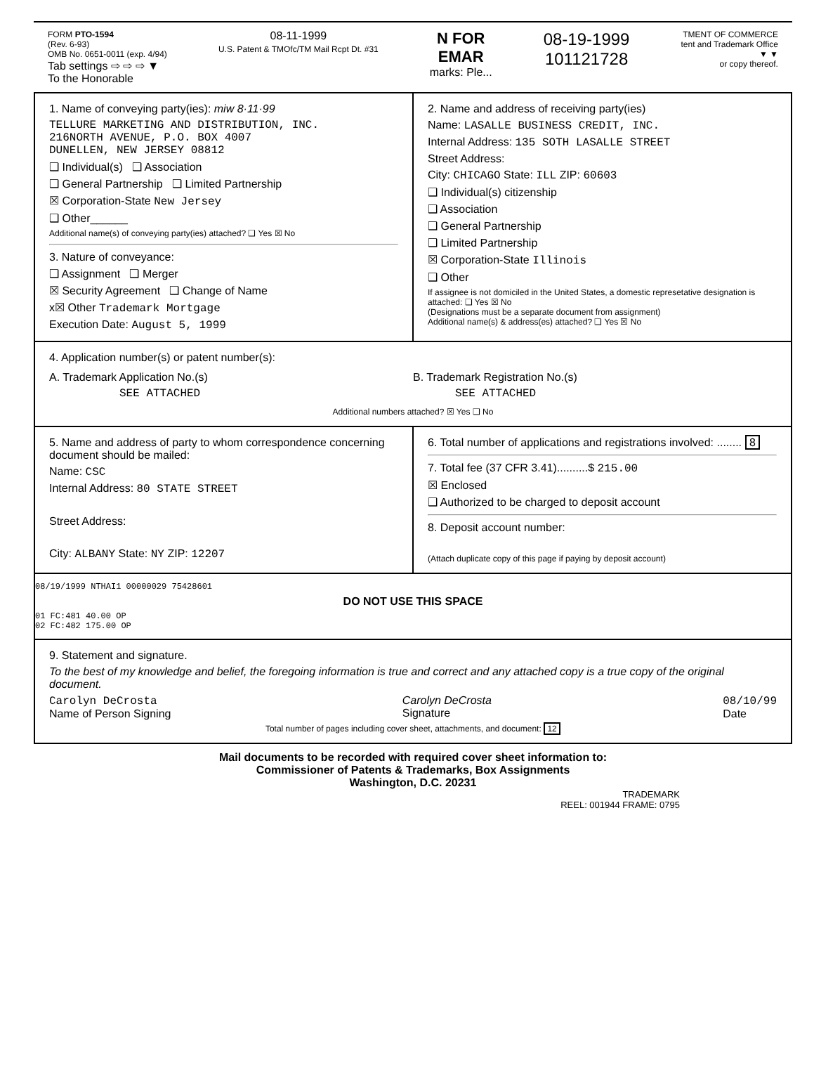FORM PTO-1594
(Rev. 6-93)
OMB No. 0651-0011 (exp. 4/94)
Tab settings ⇨ ⇨ ⇨ ▼
To the Honorable
08-11-1999
U.S. Patent & TMOfc/TM Mail Rcpt Dt. #31
N FOR
EMAR
marks: Ple...
08-19-1999
101121728
TMENT OF COMMERCE
tent and Trademark Office
▼ ▼
or copy thereof.
1. Name of conveying party(ies): miw 8·11·99
TELLURE MARKETING AND DISTRIBUTION, INC.
216NORTH AVENUE, P.O. BOX 4007
DUNELLEN, NEW JERSEY 08812
❑ Individual(s) ❑ Association
❑ General Partnership ❑ Limited Partnership
☒ Corporation-State New Jersey
❑ Other______
Additional name(s) of conveying party(ies) attached? ❑ Yes ☒ No
3. Nature of conveyance:
❑ Assignment ❑ Merger
☒ Security Agreement ❑ Change of Name
x☒ Other Trademark Mortgage
Execution Date: August 5, 1999
2. Name and address of receiving party(ies)
Name: LASALLE BUSINESS CREDIT, INC.
Internal Address: 135 SOTH LASALLE STREET
Street Address:
City: CHICAGO State: ILL ZIP: 60603
❑ Individual(s) citizenship
❑ Association
❑ General Partnership
❑ Limited Partnership
☒ Corporation-State Illinois
❑ Other
If assignee is not domiciled in the United States, a domestic represetative designation is attached: ❑ Yes ☒ No
(Designations must be a separate document from assignment)
Additional name(s) & address(es) attached? ❑ Yes ☒ No
4. Application number(s) or patent number(s):
A. Trademark Application No.(s)
SEE ATTACHED
B. Trademark Registration No.(s)
SEE ATTACHED
Additional numbers attached? ☒ Yes ❑ No
5. Name and address of party to whom correspondence concerning document should be mailed:
Name: CSC
Internal Address: 80 STATE STREET
Street Address:
City: ALBANY State: NY ZIP: 12207
6. Total number of applications and registrations involved: ........ 8
7. Total fee (37 CFR 3.41)..........$ 215.00
☒ Enclosed
❑ Authorized to be charged to deposit account
8. Deposit account number:
(Attach duplicate copy of this page if paying by deposit account)
08/19/1999 NTHAI1 00000029 75428601
DO NOT USE THIS SPACE
01 FC:481 40.00 OP
02 FC:482 175.00 OP
9. Statement and signature.
To the best of my knowledge and belief, the foregoing information is true and correct and any attached copy is a true copy of the original document.
Carolyn DeCrosta
Name of Person Signing
Carolyn DeCrosta
Signature
08/10/99
Date
Total number of pages including cover sheet, attachments, and document: 12
Mail documents to be recorded with required cover sheet information to:
Commissioner of Patents & Trademarks, Box Assignments
Washington, D.C. 20231
TRADEMARK
REEL: 001944 FRAME: 0795